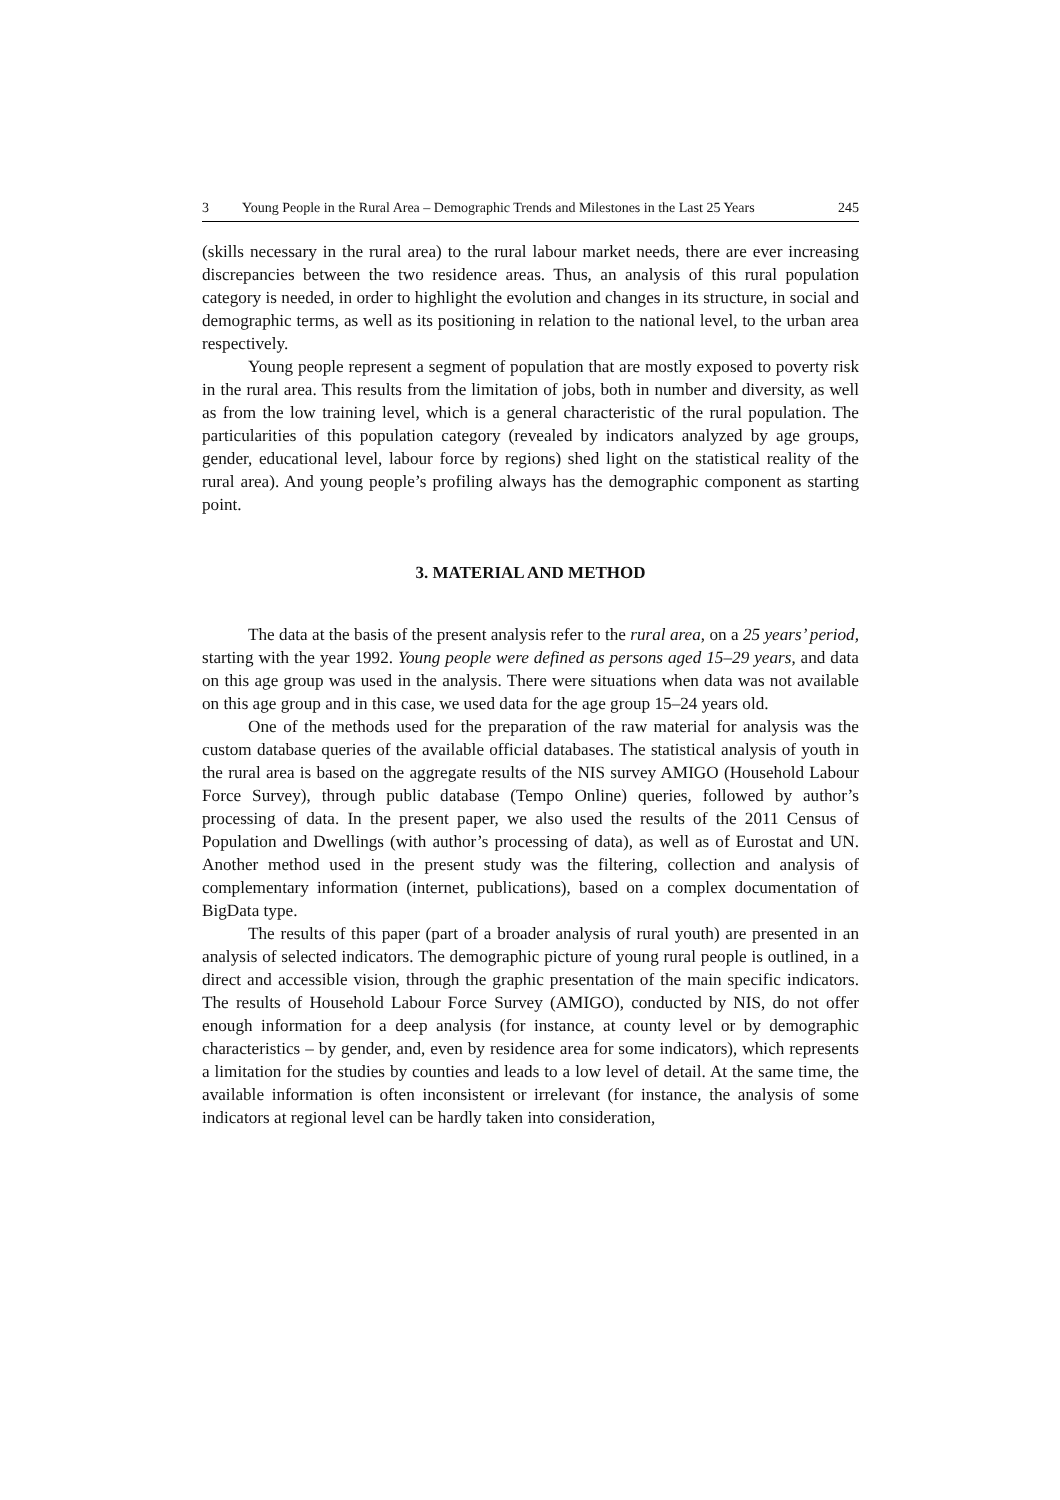3 Young People in the Rural Area – Demographic Trends and Milestones in the Last 25 Years 245
(skills necessary in the rural area) to the rural labour market needs, there are ever increasing discrepancies between the two residence areas. Thus, an analysis of this rural population category is needed, in order to highlight the evolution and changes in its structure, in social and demographic terms, as well as its positioning in relation to the national level, to the urban area respectively.
Young people represent a segment of population that are mostly exposed to poverty risk in the rural area. This results from the limitation of jobs, both in number and diversity, as well as from the low training level, which is a general characteristic of the rural population. The particularities of this population category (revealed by indicators analyzed by age groups, gender, educational level, labour force by regions) shed light on the statistical reality of the rural area). And young people’s profiling always has the demographic component as starting point.
3. MATERIAL AND METHOD
The data at the basis of the present analysis refer to the rural area, on a 25 years’ period, starting with the year 1992. Young people were defined as persons aged 15–29 years, and data on this age group was used in the analysis. There were situations when data was not available on this age group and in this case, we used data for the age group 15–24 years old.
One of the methods used for the preparation of the raw material for analysis was the custom database queries of the available official databases. The statistical analysis of youth in the rural area is based on the aggregate results of the NIS survey AMIGO (Household Labour Force Survey), through public database (Tempo Online) queries, followed by author’s processing of data. In the present paper, we also used the results of the 2011 Census of Population and Dwellings (with author’s processing of data), as well as of Eurostat and UN. Another method used in the present study was the filtering, collection and analysis of complementary information (internet, publications), based on a complex documentation of BigData type.
The results of this paper (part of a broader analysis of rural youth) are presented in an analysis of selected indicators. The demographic picture of young rural people is outlined, in a direct and accessible vision, through the graphic presentation of the main specific indicators. The results of Household Labour Force Survey (AMIGO), conducted by NIS, do not offer enough information for a deep analysis (for instance, at county level or by demographic characteristics – by gender, and, even by residence area for some indicators), which represents a limitation for the studies by counties and leads to a low level of detail. At the same time, the available information is often inconsistent or irrelevant (for instance, the analysis of some indicators at regional level can be hardly taken into consideration,